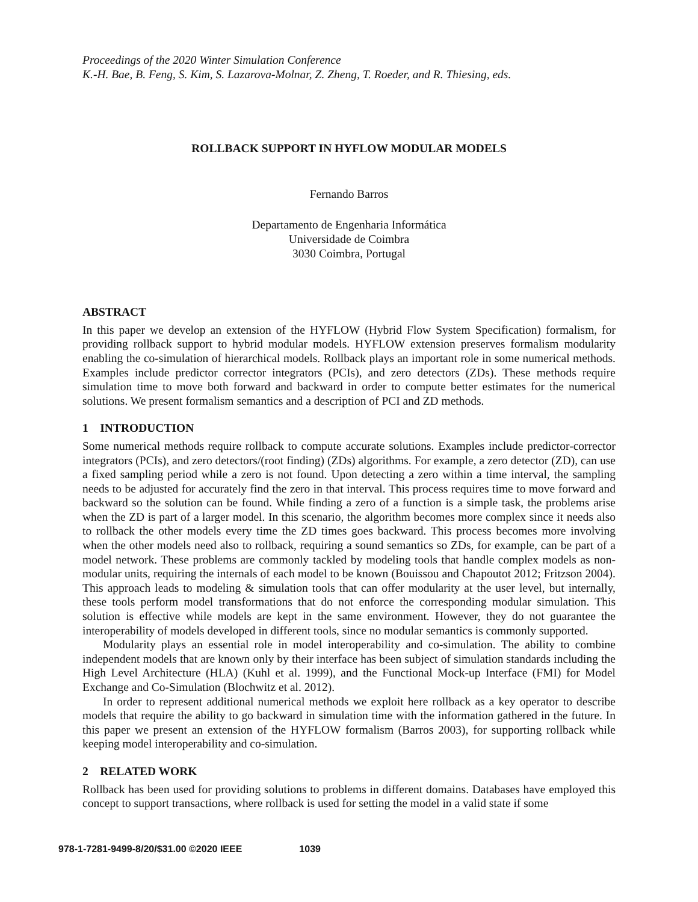Proceedings of the 2020 Winter Simulation Conference
K.-H. Bae, B. Feng, S. Kim, S. Lazarova-Molnar, Z. Zheng, T. Roeder, and R. Thiesing, eds.
ROLLBACK SUPPORT IN HYFLOW MODULAR MODELS
Fernando Barros
Departamento de Engenharia Informática
Universidade de Coimbra
3030 Coimbra, Portugal
ABSTRACT
In this paper we develop an extension of the HYFLOW (Hybrid Flow System Specification) formalism, for providing rollback support to hybrid modular models. HYFLOW extension preserves formalism modularity enabling the co-simulation of hierarchical models. Rollback plays an important role in some numerical methods. Examples include predictor corrector integrators (PCIs), and zero detectors (ZDs). These methods require simulation time to move both forward and backward in order to compute better estimates for the numerical solutions. We present formalism semantics and a description of PCI and ZD methods.
1 INTRODUCTION
Some numerical methods require rollback to compute accurate solutions. Examples include predictor-corrector integrators (PCIs), and zero detectors/(root finding) (ZDs) algorithms. For example, a zero detector (ZD), can use a fixed sampling period while a zero is not found. Upon detecting a zero within a time interval, the sampling needs to be adjusted for accurately find the zero in that interval. This process requires time to move forward and backward so the solution can be found. While finding a zero of a function is a simple task, the problems arise when the ZD is part of a larger model. In this scenario, the algorithm becomes more complex since it needs also to rollback the other models every time the ZD times goes backward. This process becomes more involving when the other models need also to rollback, requiring a sound semantics so ZDs, for example, can be part of a model network. These problems are commonly tackled by modeling tools that handle complex models as non-modular units, requiring the internals of each model to be known (Bouissou and Chapoutot 2012; Fritzson 2004). This approach leads to modeling & simulation tools that can offer modularity at the user level, but internally, these tools perform model transformations that do not enforce the corresponding modular simulation. This solution is effective while models are kept in the same environment. However, they do not guarantee the interoperability of models developed in different tools, since no modular semantics is commonly supported.
Modularity plays an essential role in model interoperability and co-simulation. The ability to combine independent models that are known only by their interface has been subject of simulation standards including the High Level Architecture (HLA) (Kuhl et al. 1999), and the Functional Mock-up Interface (FMI) for Model Exchange and Co-Simulation (Blochwitz et al. 2012).
In order to represent additional numerical methods we exploit here rollback as a key operator to describe models that require the ability to go backward in simulation time with the information gathered in the future. In this paper we present an extension of the HYFLOW formalism (Barros 2003), for supporting rollback while keeping model interoperability and co-simulation.
2 RELATED WORK
Rollback has been used for providing solutions to problems in different domains. Databases have employed this concept to support transactions, where rollback is used for setting the model in a valid state if some
978-1-7281-9499-8/20/$31.00 ©2020 IEEE 1039